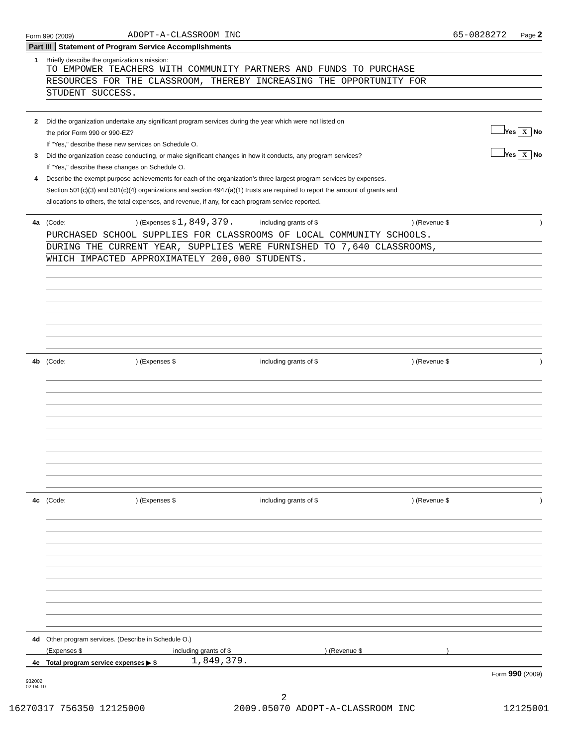Form 990 (2009) ADOPT-A-CLASSROOM INC 65-0828272 Page 2
Part III Statement of Program Service Accomplishments
1 Briefly describe the organization’s mission:
TO EMPOWER TEACHERS WITH COMMUNITY PARTNERS AND FUNDS TO PURCHASE
RESOURCES FOR THE CLASSROOM, THEREBY INCREASING THE OPPORTUNITY FOR
STUDENT SUCCESS.
2 Did the organization undertake any significant program services during the year which were not listed on
the prior Form 990 or 990-EZ? Yes X No
If "Yes," describe these new services on Schedule O.
3 Did the organization cease conducting, or make significant changes in how it conducts, any program services? Yes X No
If "Yes," describe these changes on Schedule O.
4 Describe the exempt purpose achievements for each of the organization’s three largest program services by expenses.
Section 501(c)(3) and 501(c)(4) organizations and section 4947(a)(1) trusts are required to report the amount of grants and
allocations to others, the total expenses, and revenue, if any, for each program service reported.
4a (Code:) (Expenses $ 1,849,379. including grants of $) (Revenue $)
PURCHASED SCHOOL SUPPLIES FOR CLASSROOMS OF LOCAL COMMUNITY SCHOOLS.
DURING THE CURRENT YEAR, SUPPLIES WERE FURNISHED TO 7,640 CLASSROOMS,
WHICH IMPACTED APPROXIMATELY 200,000 STUDENTS.
4b (Code:) (Expenses $ including grants of $) (Revenue $)
4c (Code:) (Expenses $ including grants of $) (Revenue $)
4d Other program services. (Describe in Schedule O.)
(Expenses $ including grants of $) (Revenue $)
4e Total program service expenses ▶ $ 1,849,379.
Form 990 (2009)
932002
02-04-10
2
16270317 756350 12125000 2009.05070 ADOPT-A-CLASSROOM INC 12125001